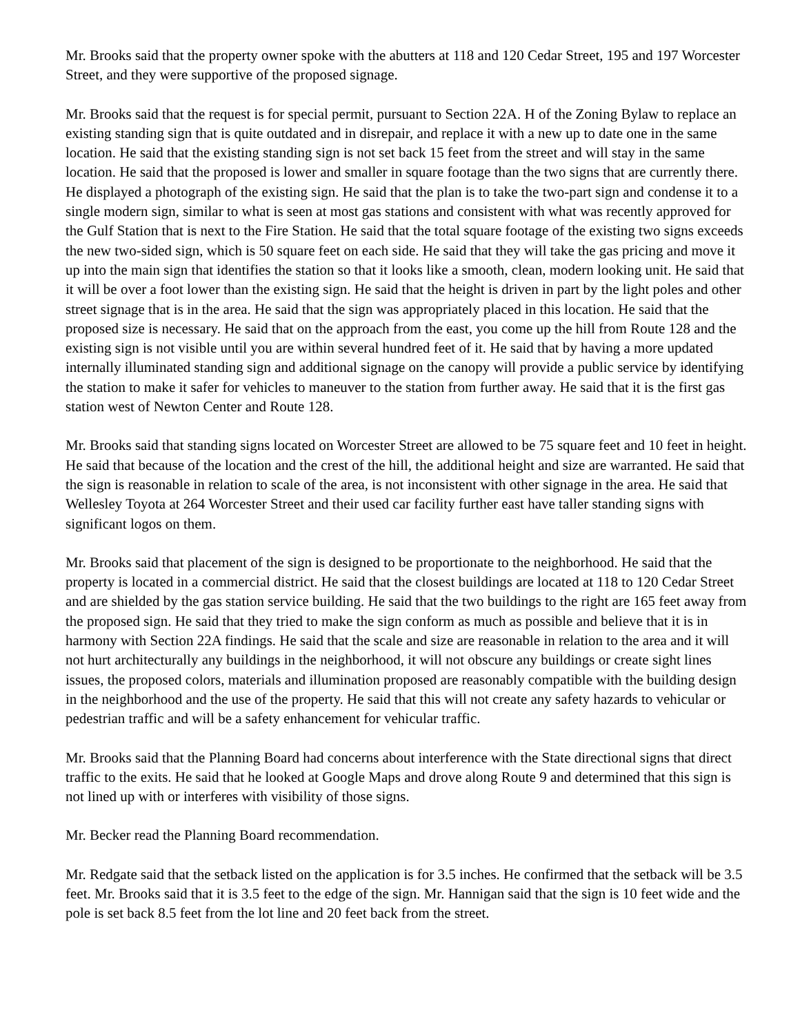Mr. Brooks said that the property owner spoke with the abutters at 118 and 120 Cedar Street, 195 and 197 Worcester Street, and they were supportive of the proposed signage.
Mr. Brooks said that the request is for special permit, pursuant to Section 22A. H of the Zoning Bylaw to replace an existing standing sign that is quite outdated and in disrepair, and replace it with a new up to date one in the same location. He said that the existing standing sign is not set back 15 feet from the street and will stay in the same location. He said that the proposed is lower and smaller in square footage than the two signs that are currently there. He displayed a photograph of the existing sign. He said that the plan is to take the two-part sign and condense it to a single modern sign, similar to what is seen at most gas stations and consistent with what was recently approved for the Gulf Station that is next to the Fire Station. He said that the total square footage of the existing two signs exceeds the new two-sided sign, which is 50 square feet on each side. He said that they will take the gas pricing and move it up into the main sign that identifies the station so that it looks like a smooth, clean, modern looking unit. He said that it will be over a foot lower than the existing sign. He said that the height is driven in part by the light poles and other street signage that is in the area. He said that the sign was appropriately placed in this location. He said that the proposed size is necessary. He said that on the approach from the east, you come up the hill from Route 128 and the existing sign is not visible until you are within several hundred feet of it. He said that by having a more updated internally illuminated standing sign and additional signage on the canopy will provide a public service by identifying the station to make it safer for vehicles to maneuver to the station from further away. He said that it is the first gas station west of Newton Center and Route 128.
Mr. Brooks said that standing signs located on Worcester Street are allowed to be 75 square feet and 10 feet in height. He said that because of the location and the crest of the hill, the additional height and size are warranted. He said that the sign is reasonable in relation to scale of the area, is not inconsistent with other signage in the area. He said that Wellesley Toyota at 264 Worcester Street and their used car facility further east have taller standing signs with significant logos on them.
Mr. Brooks said that placement of the sign is designed to be proportionate to the neighborhood. He said that the property is located in a commercial district. He said that the closest buildings are located at 118 to 120 Cedar Street and are shielded by the gas station service building. He said that the two buildings to the right are 165 feet away from the proposed sign. He said that they tried to make the sign conform as much as possible and believe that it is in harmony with Section 22A findings. He said that the scale and size are reasonable in relation to the area and it will not hurt architecturally any buildings in the neighborhood, it will not obscure any buildings or create sight lines issues, the proposed colors, materials and illumination proposed are reasonably compatible with the building design in the neighborhood and the use of the property. He said that this will not create any safety hazards to vehicular or pedestrian traffic and will be a safety enhancement for vehicular traffic.
Mr. Brooks said that the Planning Board had concerns about interference with the State directional signs that direct traffic to the exits. He said that he looked at Google Maps and drove along Route 9 and determined that this sign is not lined up with or interferes with visibility of those signs.
Mr. Becker read the Planning Board recommendation.
Mr. Redgate said that the setback listed on the application is for 3.5 inches. He confirmed that the setback will be 3.5 feet. Mr. Brooks said that it is 3.5 feet to the edge of the sign. Mr. Hannigan said that the sign is 10 feet wide and the pole is set back 8.5 feet from the lot line and 20 feet back from the street.